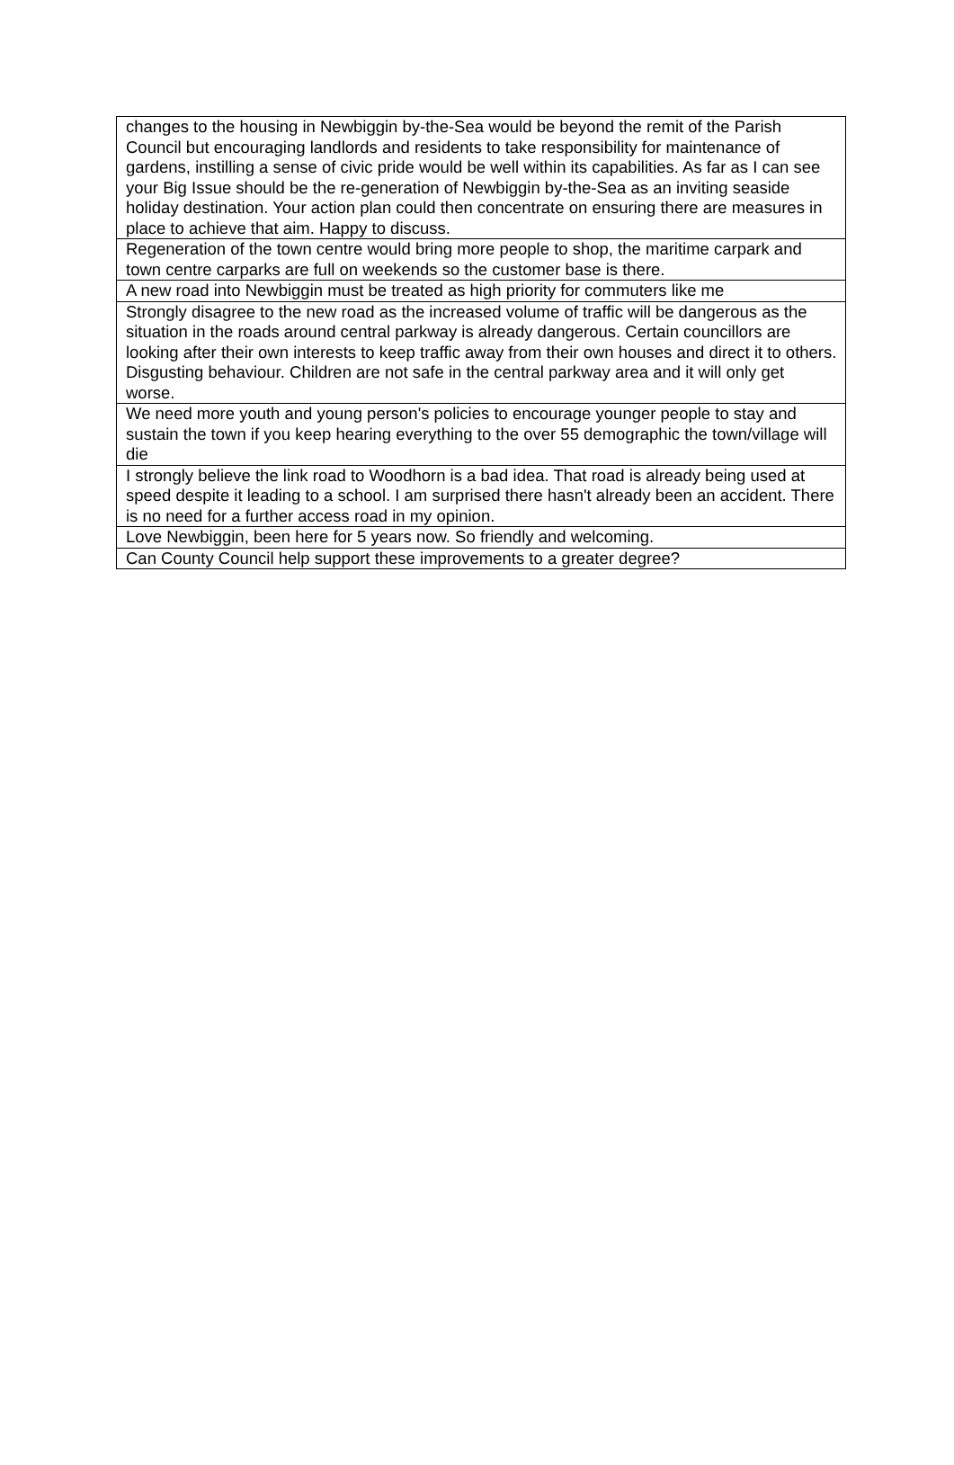| changes to the housing in Newbiggin by-the-Sea would be beyond the remit of the Parish Council but encouraging landlords and residents to take responsibility for maintenance of gardens, instilling a sense of civic pride would be well within its capabilities. As far as I can see your Big Issue should be the re-generation of Newbiggin by-the-Sea as an inviting seaside holiday destination. Your action plan could then concentrate on ensuring there are measures in place to achieve that aim. Happy to discuss. |
| Regeneration of the town centre would bring more people to shop, the maritime carpark and town centre carparks are full on weekends so the customer base is there. |
| A new road into Newbiggin must be treated as high priority for commuters like me |
| Strongly disagree to the new road as the increased volume of traffic will be dangerous as the situation in the roads around central parkway is already dangerous. Certain councillors are looking after their own interests to keep traffic away from their own houses and direct it to others. Disgusting behaviour. Children are not safe in the central parkway area and it will only get worse. |
| We need more youth and young person's policies to encourage younger people to stay and sustain the town if you keep hearing everything to the over 55 demographic the town/village will die |
| I strongly believe the link road to Woodhorn is a bad idea. That road is already being used at speed despite it leading to a school. I am surprised there hasn't already been an accident. There is no need for a further access road in my opinion. |
| Love Newbiggin, been here for 5 years now. So friendly and welcoming. |
| Can County Council help support these improvements to a greater degree? |